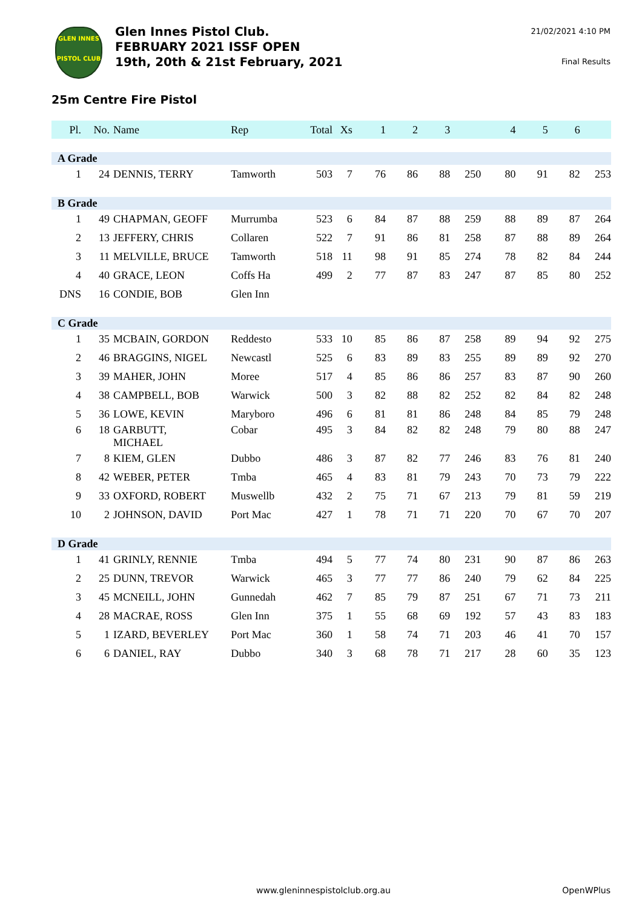GLEN INNES
PISTOL CLUB
Glen Innes Pistol Club.
FEBRUARY 2021 ISSF OPEN
19th, 20th & 21st February, 2021
21/02/2021 4:10 PM
Final Results
25m Centre Fire Pistol
| Pl. | No. | Name | Rep | Total | Xs | 1 | 2 | 3 | | 4 | 5 | 6 | |
| --- | --- | --- | --- | --- | --- | --- | --- | --- | --- | --- | --- | --- | --- |
| A Grade | | | | | | | | | | | | | |
| 1 | 24 | DENNIS, TERRY | Tamworth | 503 | 7 | 76 | 86 | 88 | 250 | 80 | 91 | 82 | 253 |
| B Grade | | | | | | | | | | | | | |
| 1 | 49 | CHAPMAN, GEOFF | Murrumba | 523 | 6 | 84 | 87 | 88 | 259 | 88 | 89 | 87 | 264 |
| 2 | 13 | JEFFERY, CHRIS | Collaren | 522 | 7 | 91 | 86 | 81 | 258 | 87 | 88 | 89 | 264 |
| 3 | 11 | MELVILLE, BRUCE | Tamworth | 518 | 11 | 98 | 91 | 85 | 274 | 78 | 82 | 84 | 244 |
| 4 | 40 | GRACE, LEON | Coffs Ha | 499 | 2 | 77 | 87 | 83 | 247 | 87 | 85 | 80 | 252 |
| DNS | 16 | CONDIE, BOB | Glen Inn | | | | | | | | | | |
| C Grade | | | | | | | | | | | | | |
| 1 | 35 | MCBAIN, GORDON | Reddesto | 533 | 10 | 85 | 86 | 87 | 258 | 89 | 94 | 92 | 275 |
| 2 | 46 | BRAGGINS, NIGEL | Newcastl | 525 | 6 | 83 | 89 | 83 | 255 | 89 | 89 | 92 | 270 |
| 3 | 39 | MAHER, JOHN | Moree | 517 | 4 | 85 | 86 | 86 | 257 | 83 | 87 | 90 | 260 |
| 4 | 38 | CAMPBELL, BOB | Warwick | 500 | 3 | 82 | 88 | 82 | 252 | 82 | 84 | 82 | 248 |
| 5 | 36 | LOWE, KEVIN | Maryboro | 496 | 6 | 81 | 81 | 86 | 248 | 84 | 85 | 79 | 248 |
| 6 | 18 | GARBUTT, MICHAEL | Cobar | 495 | 3 | 84 | 82 | 82 | 248 | 79 | 80 | 88 | 247 |
| 7 | 8 | KIEM, GLEN | Dubbo | 486 | 3 | 87 | 82 | 77 | 246 | 83 | 76 | 81 | 240 |
| 8 | 42 | WEBER, PETER | Tmba | 465 | 4 | 83 | 81 | 79 | 243 | 70 | 73 | 79 | 222 |
| 9 | 33 | OXFORD, ROBERT | Muswellb | 432 | 2 | 75 | 71 | 67 | 213 | 79 | 81 | 59 | 219 |
| 10 | 2 | JOHNSON, DAVID | Port Mac | 427 | 1 | 78 | 71 | 71 | 220 | 70 | 67 | 70 | 207 |
| D Grade | | | | | | | | | | | | | |
| 1 | 41 | GRINLY, RENNIE | Tmba | 494 | 5 | 77 | 74 | 80 | 231 | 90 | 87 | 86 | 263 |
| 2 | 25 | DUNN, TREVOR | Warwick | 465 | 3 | 77 | 77 | 86 | 240 | 79 | 62 | 84 | 225 |
| 3 | 45 | MCNEILL, JOHN | Gunnedah | 462 | 7 | 85 | 79 | 87 | 251 | 67 | 71 | 73 | 211 |
| 4 | 28 | MACRAE, ROSS | Glen Inn | 375 | 1 | 55 | 68 | 69 | 192 | 57 | 43 | 83 | 183 |
| 5 | 1 | IZARD, BEVERLEY | Port Mac | 360 | 1 | 58 | 74 | 71 | 203 | 46 | 41 | 70 | 157 |
| 6 | 6 | DANIEL, RAY | Dubbo | 340 | 3 | 68 | 78 | 71 | 217 | 28 | 60 | 35 | 123 |
www.gleninnespistolclub.org.au OpenWPlus